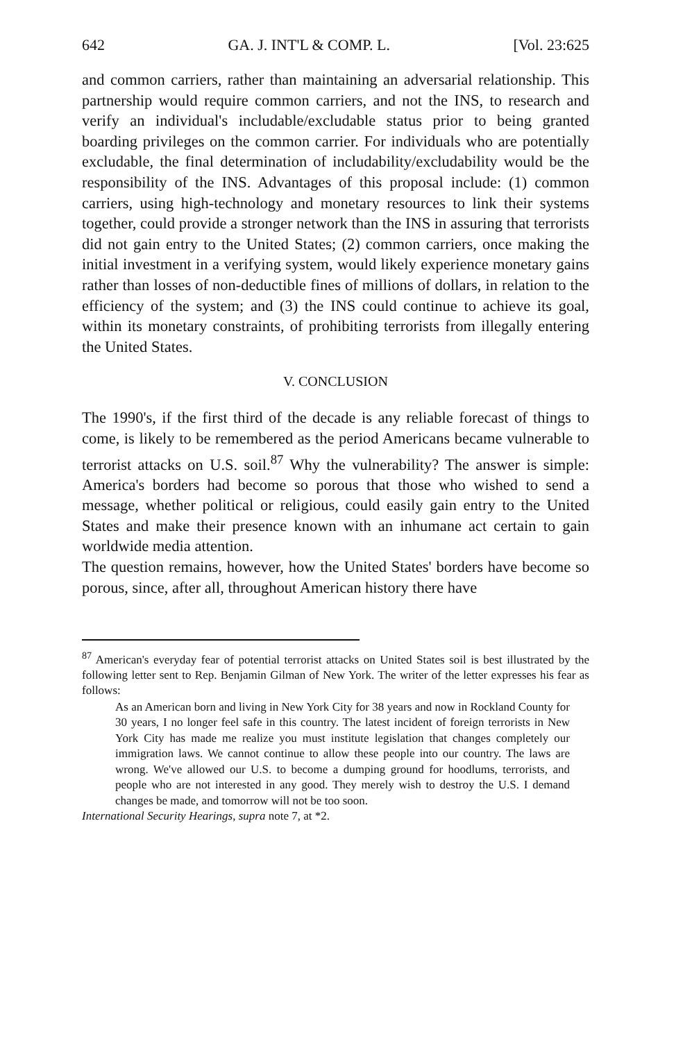642 GA. J. INT'L & COMP. L. [Vol. 23:625
and common carriers, rather than maintaining an adversarial relationship. This partnership would require common carriers, and not the INS, to research and verify an individual's includable/excludable status prior to being granted boarding privileges on the common carrier. For individuals who are potentially excludable, the final determination of includability/excludability would be the responsibility of the INS. Advantages of this proposal include: (1) common carriers, using high-technology and monetary resources to link their systems together, could provide a stronger network than the INS in assuring that terrorists did not gain entry to the United States; (2) common carriers, once making the initial investment in a verifying system, would likely experience monetary gains rather than losses of non-deductible fines of millions of dollars, in relation to the efficiency of the system; and (3) the INS could continue to achieve its goal, within its monetary constraints, of prohibiting terrorists from illegally entering the United States.
V. CONCLUSION
The 1990's, if the first third of the decade is any reliable forecast of things to come, is likely to be remembered as the period Americans became vulnerable to terrorist attacks on U.S. soil.<sup>87</sup> Why the vulnerability? The answer is simple: America's borders had become so porous that those who wished to send a message, whether political or religious, could easily gain entry to the United States and make their presence known with an inhumane act certain to gain worldwide media attention.
The question remains, however, how the United States' borders have become so porous, since, after all, throughout American history there have
<sup>87</sup> American's everyday fear of potential terrorist attacks on United States soil is best illustrated by the following letter sent to Rep. Benjamin Gilman of New York. The writer of the letter expresses his fear as follows:
As an American born and living in New York City for 38 years and now in Rockland County for 30 years, I no longer feel safe in this country. The latest incident of foreign terrorists in New York City has made me realize you must institute legislation that changes completely our immigration laws. We cannot continue to allow these people into our country. The laws are wrong. We've allowed our U.S. to become a dumping ground for hoodlums, terrorists, and people who are not interested in any good. They merely wish to destroy the U.S. I demand changes be made, and tomorrow will not be too soon.
International Security Hearings, supra note 7, at *2.